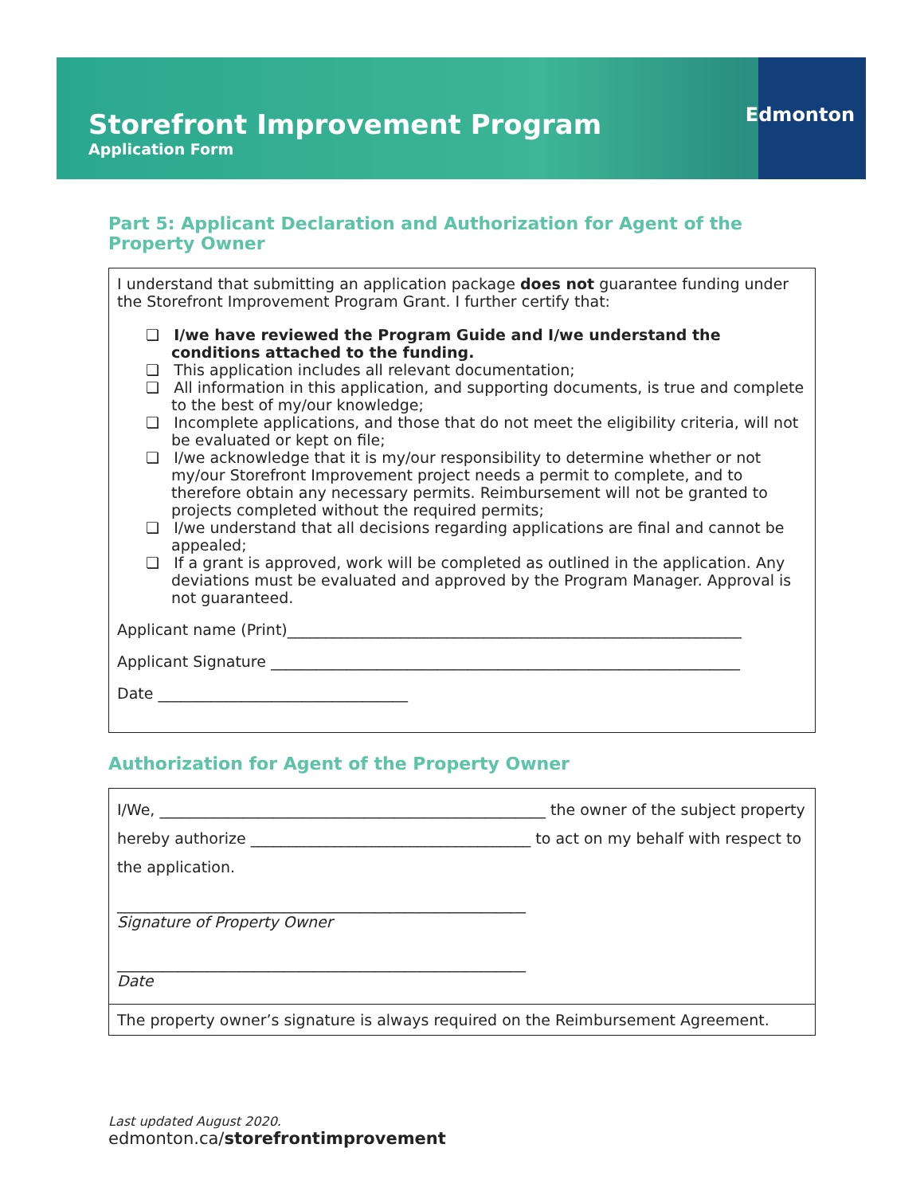Storefront Improvement Program
Application Form
Edmonton
Part 5: Applicant Declaration and Authorization for Agent of the Property Owner
I understand that submitting an application package does not guarantee funding under the Storefront Improvement Program Grant. I further certify that:
❏ I/we have reviewed the Program Guide and I/we understand the conditions attached to the funding.
❏ This application includes all relevant documentation;
❏ All information in this application, and supporting documents, is true and complete to the best of my/our knowledge;
❏ Incomplete applications, and those that do not meet the eligibility criteria, will not be evaluated or kept on file;
❏ I/we acknowledge that it is my/our responsibility to determine whether or not my/our Storefront Improvement project needs a permit to complete, and to therefore obtain any necessary permits. Reimbursement will not be granted to projects completed without the required permits;
❏ I/we understand that all decisions regarding applications are final and cannot be appealed;
❏ If a grant is approved, work will be completed as outlined in the application. Any deviations must be evaluated and approved by the Program Manager. Approval is not guaranteed.
Applicant name (Print)____________________________________________________________
Applicant Signature ______________________________________________________________
Date _________________________________
Authorization for Agent of the Property Owner
I/We, ___________________________________________________ the owner of the subject property hereby authorize _____________________________________ to act on my behalf with respect to the application.
______________________________________________________
Signature of Property Owner
______________________________________________________
Date
The property owner’s signature is always required on the Reimbursement Agreement.
Last updated August 2020.
edmonton.ca/storefrontimprovement